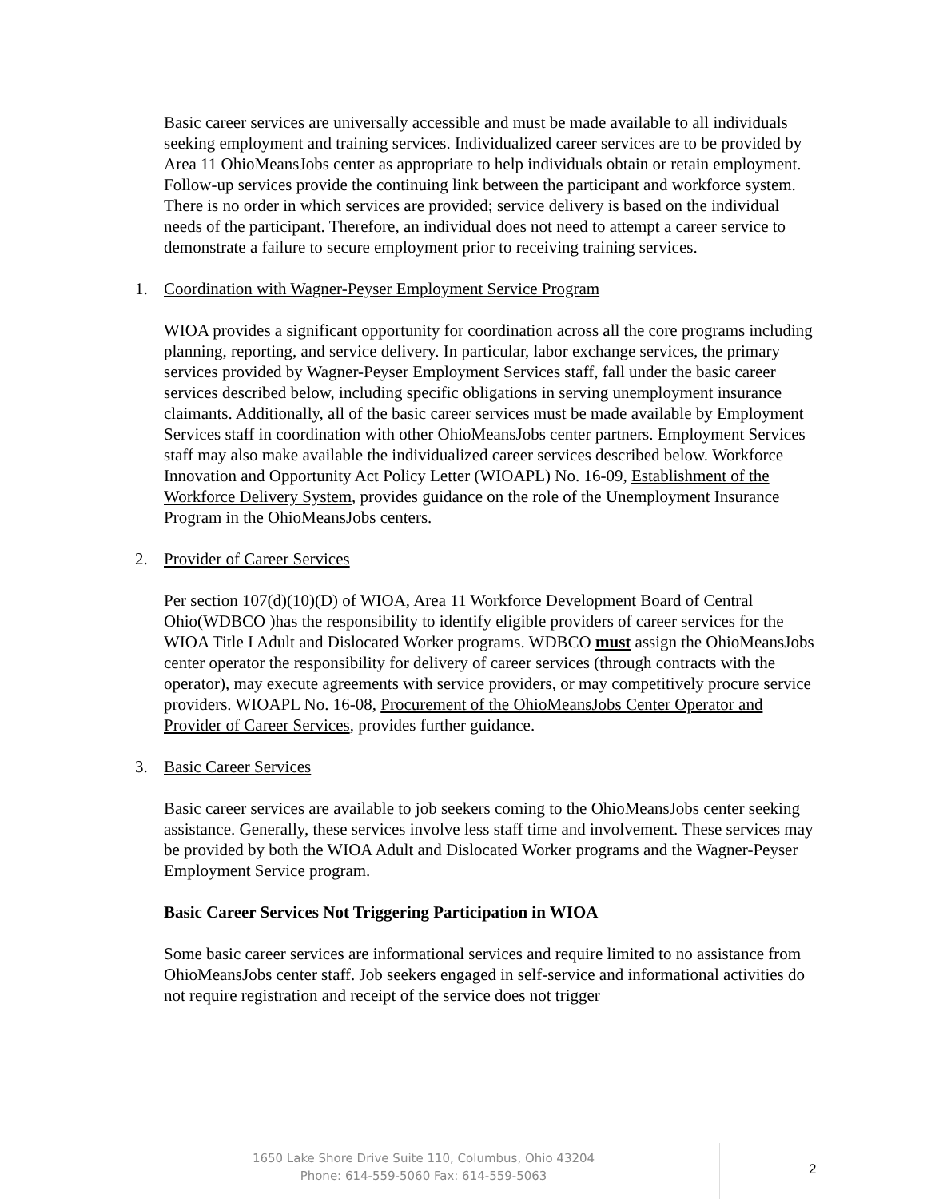Basic career services are universally accessible and must be made available to all individuals seeking employment and training services. Individualized career services are to be provided by Area 11 OhioMeansJobs center as appropriate to help individuals obtain or retain employment. Follow-up services provide the continuing link between the participant and workforce system. There is no order in which services are provided; service delivery is based on the individual needs of the participant. Therefore, an individual does not need to attempt a career service to demonstrate a failure to secure employment prior to receiving training services.
1. Coordination with Wagner-Peyser Employment Service Program
WIOA provides a significant opportunity for coordination across all the core programs including planning, reporting, and service delivery. In particular, labor exchange services, the primary services provided by Wagner-Peyser Employment Services staff, fall under the basic career services described below, including specific obligations in serving unemployment insurance claimants. Additionally, all of the basic career services must be made available by Employment Services staff in coordination with other OhioMeansJobs center partners. Employment Services staff may also make available the individualized career services described below. Workforce Innovation and Opportunity Act Policy Letter (WIOAPL) No. 16-09, Establishment of the Workforce Delivery System, provides guidance on the role of the Unemployment Insurance Program in the OhioMeansJobs centers.
2. Provider of Career Services
Per section 107(d)(10)(D) of WIOA, Area 11 Workforce Development Board of Central Ohio(WDBCO )has the responsibility to identify eligible providers of career services for the WIOA Title I Adult and Dislocated Worker programs. WDBCO must assign the OhioMeansJobs center operator the responsibility for delivery of career services (through contracts with the operator), may execute agreements with service providers, or may competitively procure service providers. WIOAPL No. 16-08, Procurement of the OhioMeansJobs Center Operator and Provider of Career Services, provides further guidance.
3. Basic Career Services
Basic career services are available to job seekers coming to the OhioMeansJobs center seeking assistance. Generally, these services involve less staff time and involvement. These services may be provided by both the WIOA Adult and Dislocated Worker programs and the Wagner-Peyser Employment Service program.
Basic Career Services Not Triggering Participation in WIOA
Some basic career services are informational services and require limited to no assistance from OhioMeansJobs center staff. Job seekers engaged in self-service and informational activities do not require registration and receipt of the service does not trigger
1650 Lake Shore Drive Suite 110, Columbus, Ohio 43204
Phone: 614-559-5060 Fax: 614-559-5063
2